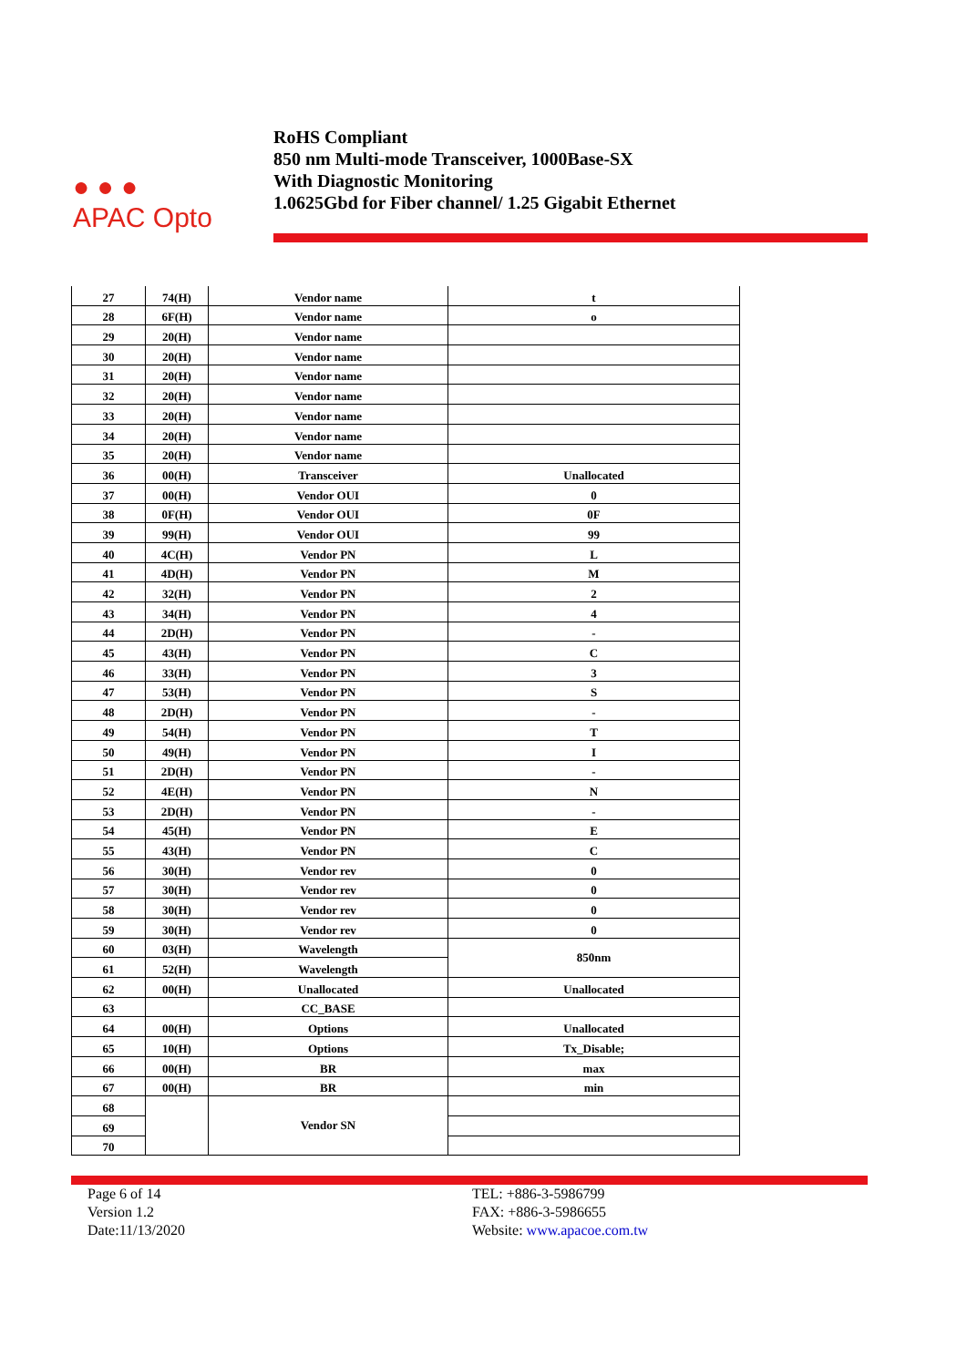● ● ●
APAC Opto
RoHS Compliant
850 nm Multi-mode Transceiver, 1000Base-SX
With Diagnostic Monitoring
1.0625Gbd for Fiber channel/ 1.25 Gigabit Ethernet
| 27 | 74(H) | Vendor name | t |
| 28 | 6F(H) | Vendor name | o |
| 29 | 20(H) | Vendor name | |
| 30 | 20(H) | Vendor name | |
| 31 | 20(H) | Vendor name | |
| 32 | 20(H) | Vendor name | |
| 33 | 20(H) | Vendor name | |
| 34 | 20(H) | Vendor name | |
| 35 | 20(H) | Vendor name | |
| 36 | 00(H) | Transceiver | Unallocated |
| 37 | 00(H) | Vendor OUI | 0 |
| 38 | 0F(H) | Vendor OUI | 0F |
| 39 | 99(H) | Vendor OUI | 99 |
| 40 | 4C(H) | Vendor PN | L |
| 41 | 4D(H) | Vendor PN | M |
| 42 | 32(H) | Vendor PN | 2 |
| 43 | 34(H) | Vendor PN | 4 |
| 44 | 2D(H) | Vendor PN | - |
| 45 | 43(H) | Vendor PN | C |
| 46 | 33(H) | Vendor PN | 3 |
| 47 | 53(H) | Vendor PN | S |
| 48 | 2D(H) | Vendor PN | - |
| 49 | 54(H) | Vendor PN | T |
| 50 | 49(H) | Vendor PN | I |
| 51 | 2D(H) | Vendor PN | - |
| 52 | 4E(H) | Vendor PN | N |
| 53 | 2D(H) | Vendor PN | - |
| 54 | 45(H) | Vendor PN | E |
| 55 | 43(H) | Vendor PN | C |
| 56 | 30(H) | Vendor rev | 0 |
| 57 | 30(H) | Vendor rev | 0 |
| 58 | 30(H) | Vendor rev | 0 |
| 59 | 30(H) | Vendor rev | 0 |
| 60 | 03(H) | Wavelength | 850nm |
| 61 | 52(H) | Wavelength | |
| 62 | 00(H) | Unallocated | Unallocated |
| 63 | | CC_BASE | |
| 64 | 00(H) | Options | Unallocated |
| 65 | 10(H) | Options | Tx_Disable; |
| 66 | 00(H) | BR | max |
| 67 | 00(H) | BR | min |
| 68 | | Vendor SN | |
| 69 | | | |
| 70 | | | |
Page 6 of 14
Version 1.2
Date:11/13/2020
TEL: +886-3-5986799
FAX: +886-3-5986655
Website: www.apacoe.com.tw